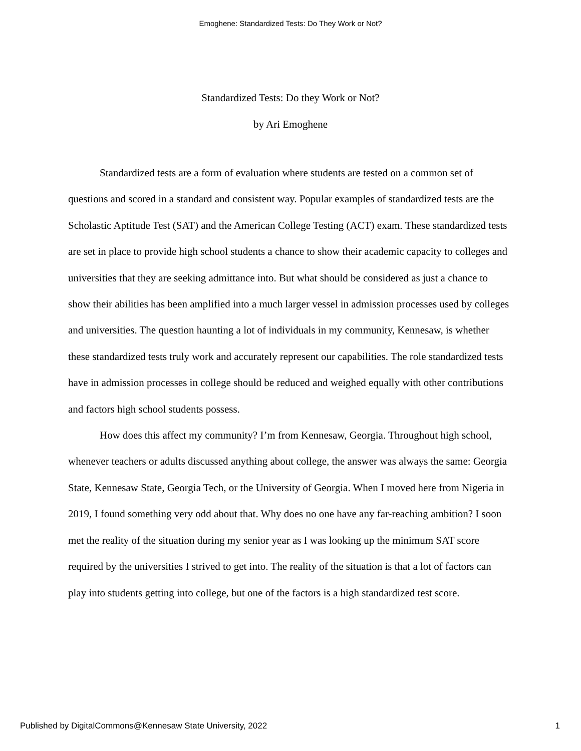Emoghene: Standardized Tests: Do They Work or Not?
Standardized Tests: Do they Work or Not?
by Ari Emoghene
Standardized tests are a form of evaluation where students are tested on a common set of questions and scored in a standard and consistent way. Popular examples of standardized tests are the Scholastic Aptitude Test (SAT) and the American College Testing (ACT) exam. These standardized tests are set in place to provide high school students a chance to show their academic capacity to colleges and universities that they are seeking admittance into. But what should be considered as just a chance to show their abilities has been amplified into a much larger vessel in admission processes used by colleges and universities. The question haunting a lot of individuals in my community, Kennesaw, is whether these standardized tests truly work and accurately represent our capabilities. The role standardized tests have in admission processes in college should be reduced and weighed equally with other contributions and factors high school students possess.
How does this affect my community? I’m from Kennesaw, Georgia. Throughout high school, whenever teachers or adults discussed anything about college, the answer was always the same: Georgia State, Kennesaw State, Georgia Tech, or the University of Georgia. When I moved here from Nigeria in 2019, I found something very odd about that. Why does no one have any far-reaching ambition? I soon met the reality of the situation during my senior year as I was looking up the minimum SAT score required by the universities I strived to get into. The reality of the situation is that a lot of factors can play into students getting into college, but one of the factors is a high standardized test score.
Published by DigitalCommons@Kennesaw State University, 2022 1